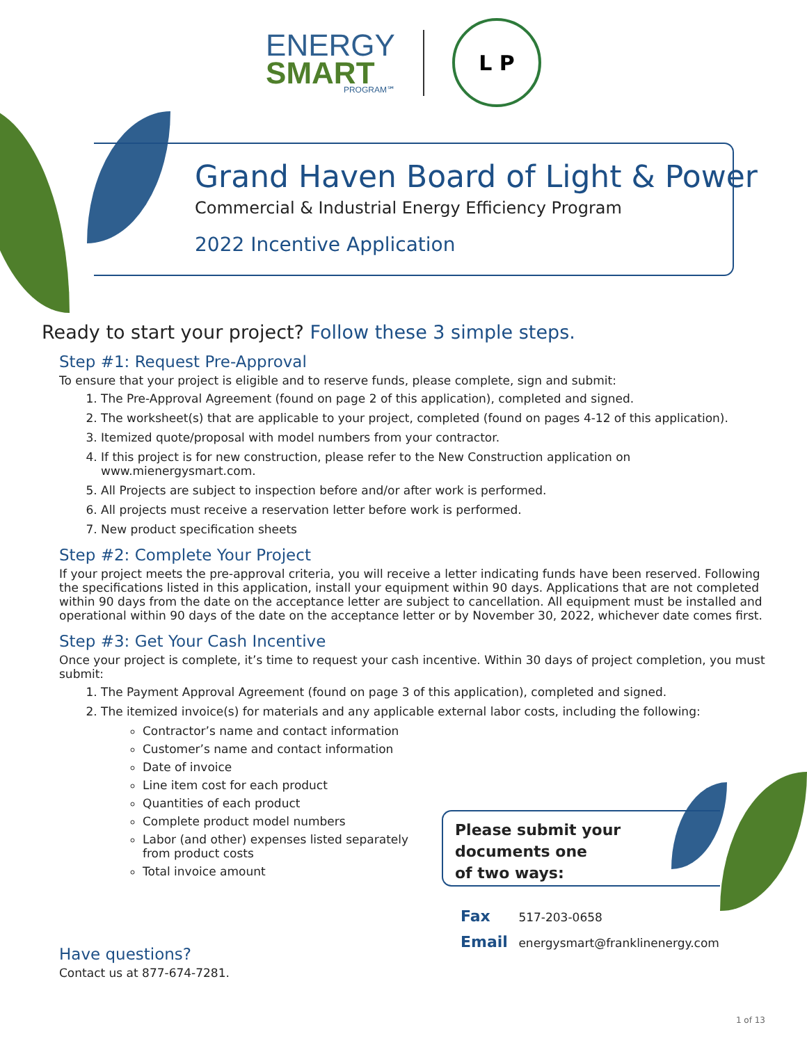ENERGY
SMART
PROGRAM℠
L P
Grand Haven Board of Light & Power
Commercial & Industrial Energy Efficiency Program
2022 Incentive Application
Ready to start your project? Follow these 3 simple steps.
Step #1: Request Pre-Approval
To ensure that your project is eligible and to reserve funds, please complete, sign and submit:
1. The Pre-Approval Agreement (found on page 2 of this application), completed and signed.
2. The worksheet(s) that are applicable to your project, completed (found on pages 4-12 of this application).
3. Itemized quote/proposal with model numbers from your contractor.
4. If this project is for new construction, please refer to the New Construction application on www.mienergysmart.com.
5. All Projects are subject to inspection before and/or after work is performed.
6. All projects must receive a reservation letter before work is performed.
7. New product specification sheets
Step #2: Complete Your Project
If your project meets the pre-approval criteria, you will receive a letter indicating funds have been reserved. Following the specifications listed in this application, install your equipment within 90 days. Applications that are not completed within 90 days from the date on the acceptance letter are subject to cancellation. All equipment must be installed and operational within 90 days of the date on the acceptance letter or by November 30, 2022, whichever date comes first.
Step #3: Get Your Cash Incentive
Once your project is complete, it’s time to request your cash incentive. Within 30 days of project completion, you must submit:
1. The Payment Approval Agreement (found on page 3 of this application), completed and signed.
2. The itemized invoice(s) for materials and any applicable external labor costs, including the following:
Contractor’s name and contact information
Customer’s name and contact information
Date of invoice
Line item cost for each product
Quantities of each product
Complete product model numbers
Labor (and other) expenses listed separately from product costs
Total invoice amount
Have questions?
Contact us at 877-674-7281.
Please submit your
documents one
of two ways:
Fax 517-203-0658
Email energysmart@franklinenergy.com
1 of 13